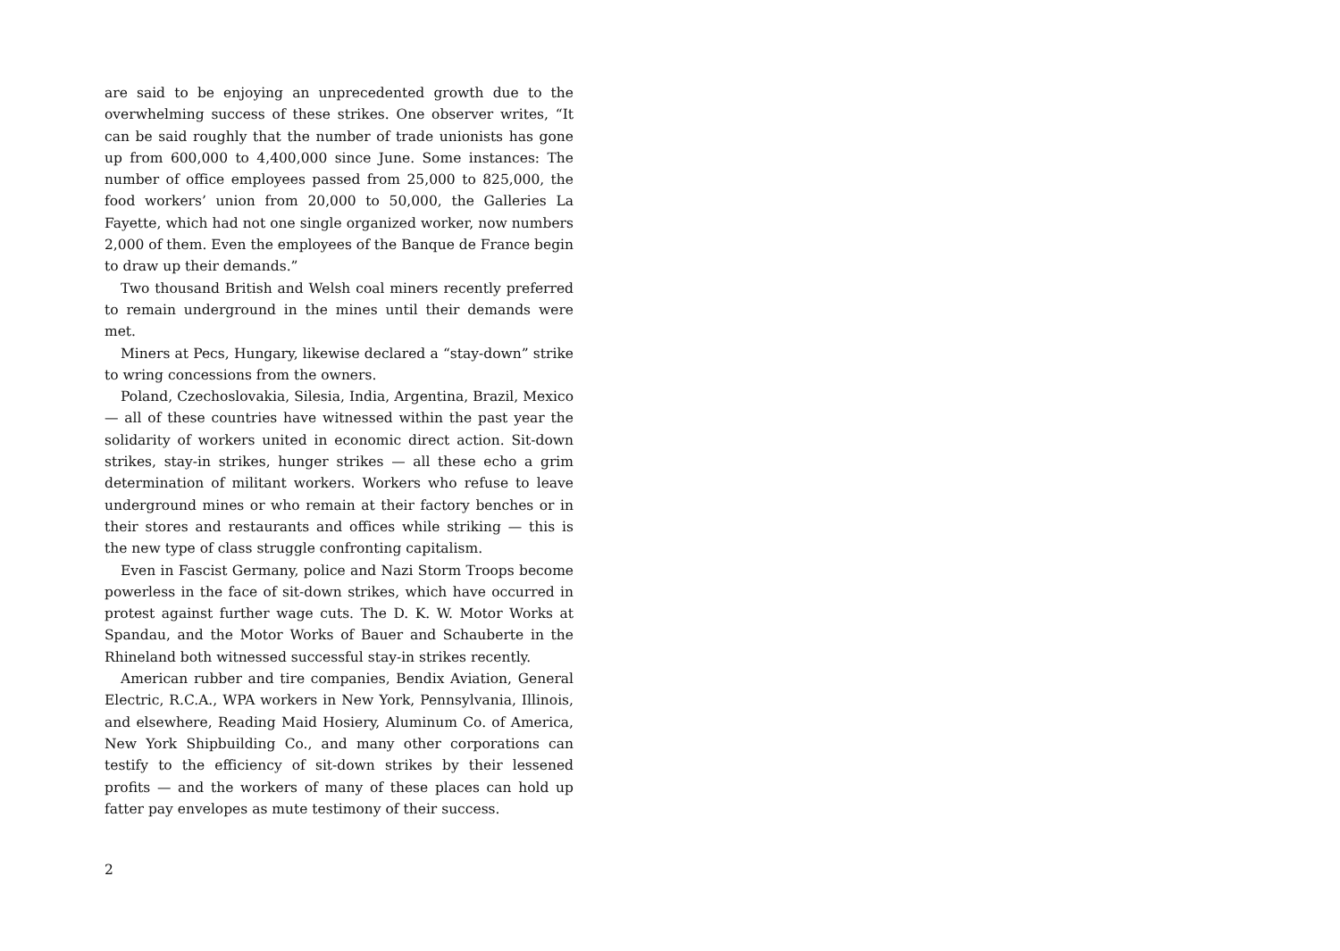are said to be enjoying an unprecedented growth due to the overwhelming success of these strikes. One observer writes, “It can be said roughly that the number of trade unionists has gone up from 600,000 to 4,400,000 since June. Some instances: The number of office employees passed from 25,000 to 825,000, the food workers’ union from 20,000 to 50,000, the Galleries La Fayette, which had not one single organized worker, now numbers 2,000 of them. Even the employees of the Banque de France begin to draw up their demands.”
Two thousand British and Welsh coal miners recently preferred to remain underground in the mines until their demands were met.
Miners at Pecs, Hungary, likewise declared a “stay-down” strike to wring concessions from the owners.
Poland, Czechoslovakia, Silesia, India, Argentina, Brazil, Mexico — all of these countries have witnessed within the past year the solidarity of workers united in economic direct action. Sit-down strikes, stay-in strikes, hunger strikes — all these echo a grim determination of militant workers. Workers who refuse to leave underground mines or who remain at their factory benches or in their stores and restaurants and offices while striking — this is the new type of class struggle confronting capitalism.
Even in Fascist Germany, police and Nazi Storm Troops become powerless in the face of sit-down strikes, which have occurred in protest against further wage cuts. The D. K. W. Motor Works at Spandau, and the Motor Works of Bauer and Schauberte in the Rhineland both witnessed successful stay-in strikes recently.
American rubber and tire companies, Bendix Aviation, General Electric, R.C.A., WPA workers in New York, Pennsylvania, Illinois, and elsewhere, Reading Maid Hosiery, Aluminum Co. of America, New York Shipbuilding Co., and many other corporations can testify to the efficiency of sit-down strikes by their lessened profits — and the workers of many of these places can hold up fatter pay envelopes as mute testimony of their success.
2